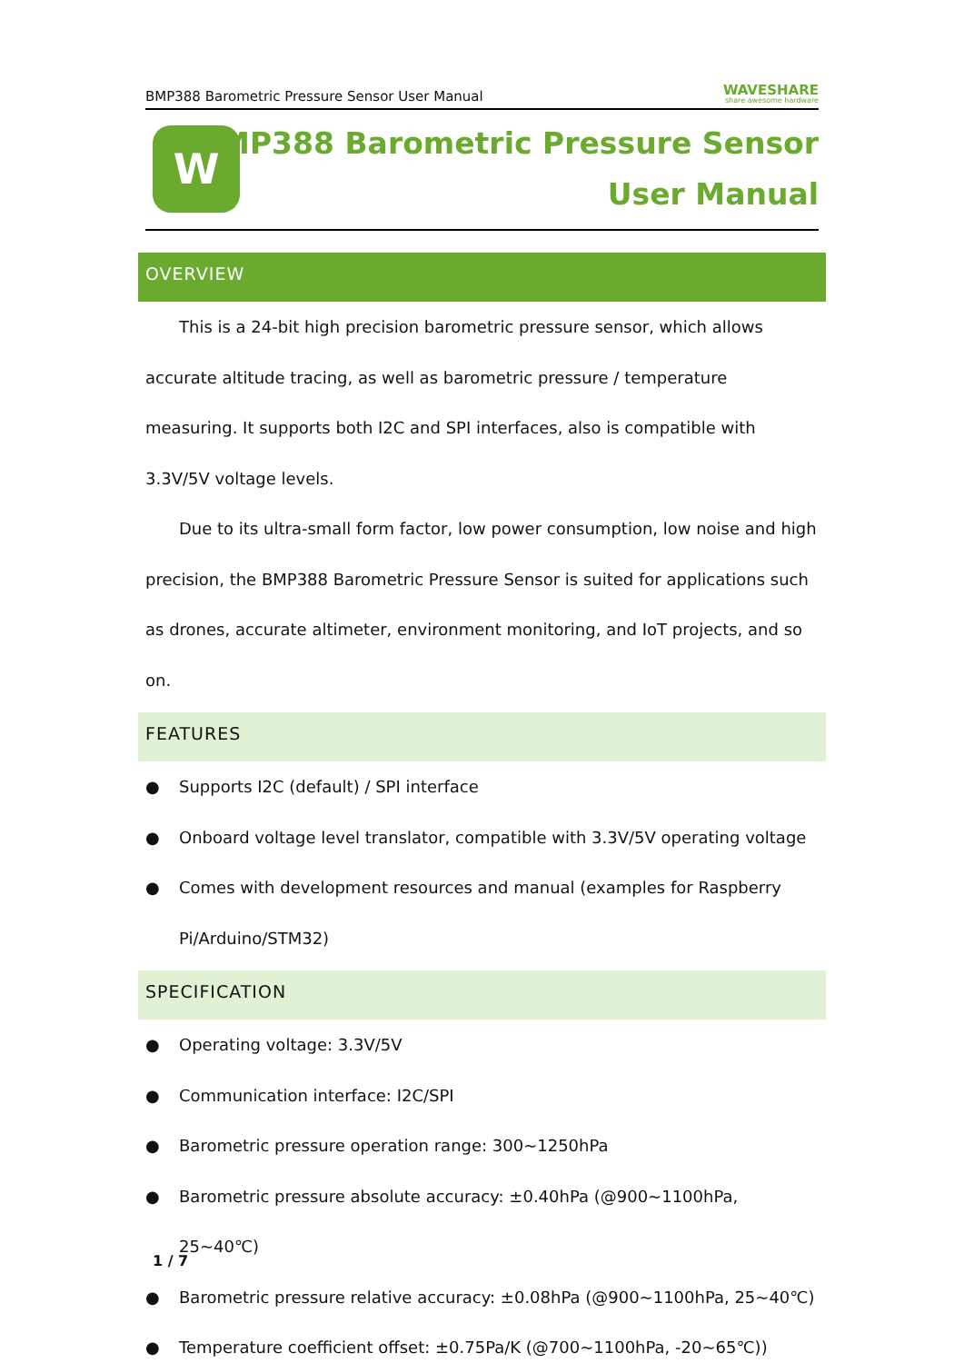BMP388 Barometric Pressure Sensor User Manual WAVESHARE
share awesome hardware
W
BMP388 Barometric Pressure Sensor
User Manual
OVERVIEW
This is a 24-bit high precision barometric pressure sensor, which allows accurate altitude tracing, as well as barometric pressure / temperature measuring. It supports both I2C and SPI interfaces, also is compatible with 3.3V/5V voltage levels.
Due to its ultra-small form factor, low power consumption, low noise and high precision, the BMP388 Barometric Pressure Sensor is suited for applications such as drones, accurate altimeter, environment monitoring, and IoT projects, and so on.
FEATURES
● Supports I2C (default) / SPI interface
● Onboard voltage level translator, compatible with 3.3V/5V operating voltage
● Comes with development resources and manual (examples for Raspberry Pi/Arduino/STM32)
SPECIFICATION
● Operating voltage: 3.3V/5V
● Communication interface: I2C/SPI
● Barometric pressure operation range: 300~1250hPa
● Barometric pressure absolute accuracy: ±0.40hPa (@900~1100hPa, 25~40℃)
● Barometric pressure relative accuracy: ±0.08hPa (@900~1100hPa, 25~40℃)
● Temperature coefficient offset: ±0.75Pa/K (@700~1100hPa, -20~65℃))
1 / 7